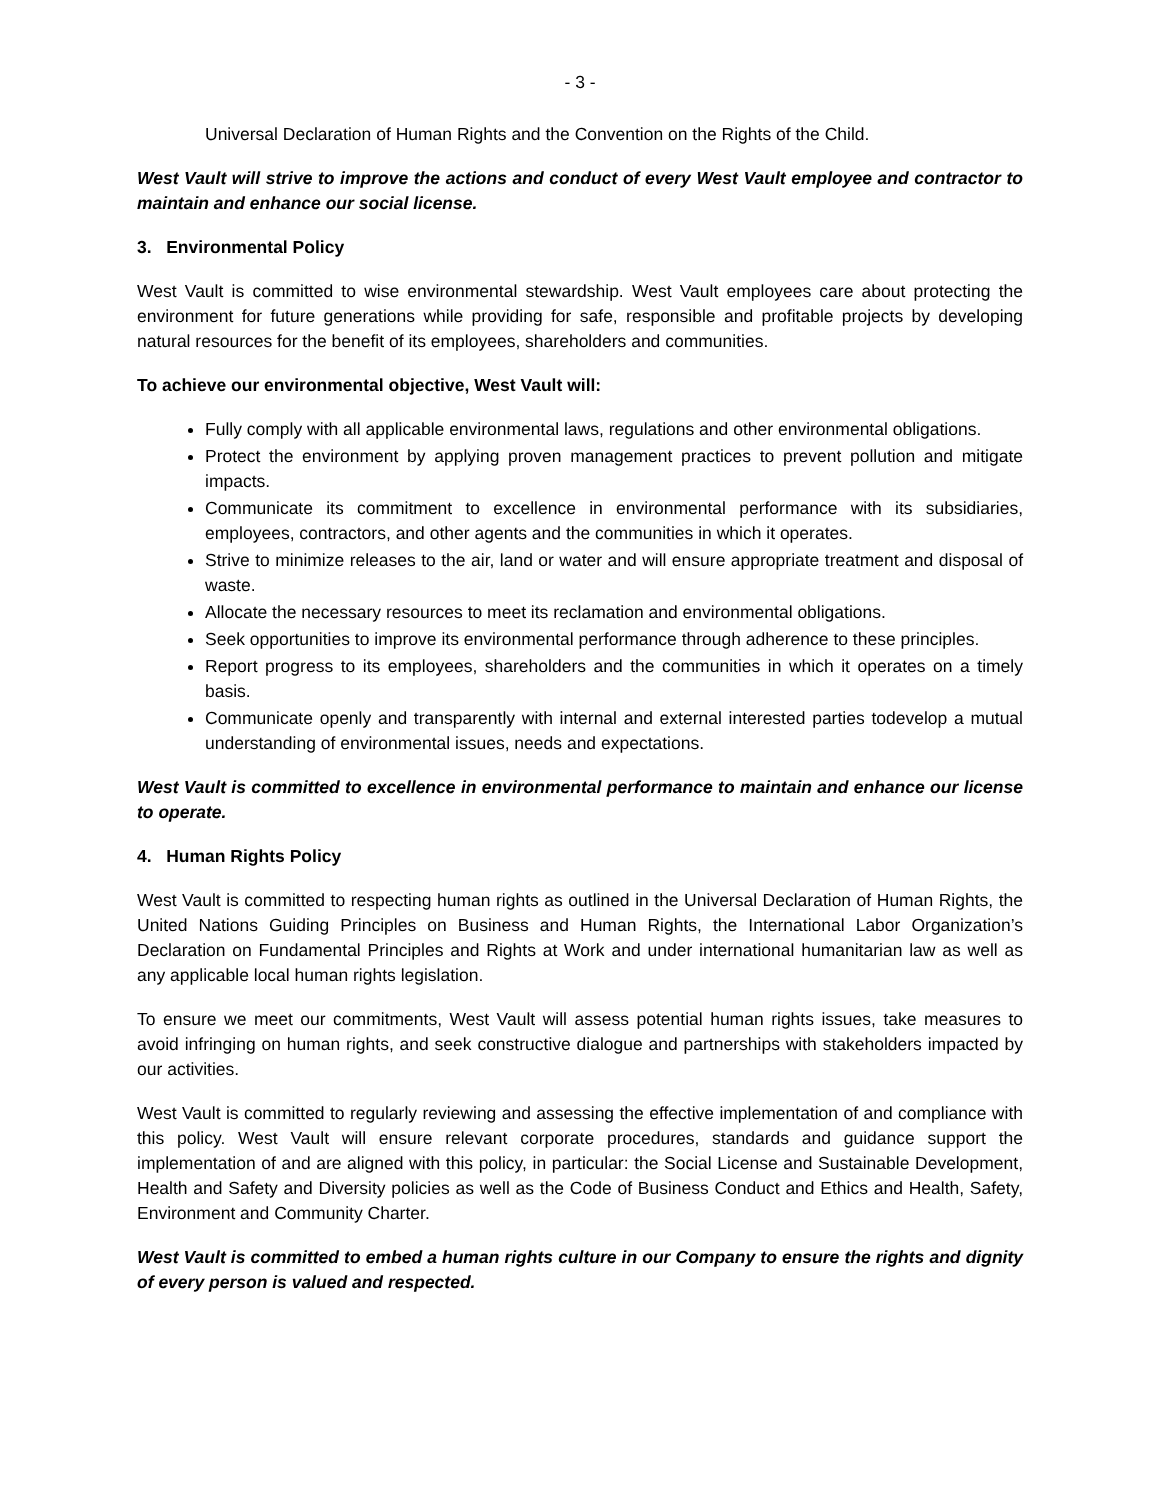- 3 -
Universal Declaration of Human Rights and the Convention on the Rights of the Child.
West Vault will strive to improve the actions and conduct of every West Vault employee and contractor to maintain and enhance our social license.
3. Environmental Policy
West Vault is committed to wise environmental stewardship. West Vault employees care about protecting the environment for future generations while providing for safe, responsible and profitable projects by developing natural resources for the benefit of its employees, shareholders and communities.
To achieve our environmental objective, West Vault will:
Fully comply with all applicable environmental laws, regulations and other environmental obligations.
Protect the environment by applying proven management practices to prevent pollution and mitigate impacts.
Communicate its commitment to excellence in environmental performance with its subsidiaries, employees, contractors, and other agents and the communities in which it operates.
Strive to minimize releases to the air, land or water and will ensure appropriate treatment and disposal of waste.
Allocate the necessary resources to meet its reclamation and environmental obligations.
Seek opportunities to improve its environmental performance through adherence to these principles.
Report progress to its employees, shareholders and the communities in which it operates on a timely basis.
Communicate openly and transparently with internal and external interested parties todevelop a mutual understanding of environmental issues, needs and expectations.
West Vault is committed to excellence in environmental performance to maintain and enhance our license to operate.
4. Human Rights Policy
West Vault is committed to respecting human rights as outlined in the Universal Declaration of Human Rights, the United Nations Guiding Principles on Business and Human Rights, the International Labor Organization’s Declaration on Fundamental Principles and Rights at Work and under international humanitarian law as well as any applicable local human rights legislation.
To ensure we meet our commitments, West Vault will assess potential human rights issues, take measures to avoid infringing on human rights, and seek constructive dialogue and partnerships with stakeholders impacted by our activities.
West Vault is committed to regularly reviewing and assessing the effective implementation of and compliance with this policy. West Vault will ensure relevant corporate procedures, standards and guidance support the implementation of and are aligned with this policy, in particular: the Social License and Sustainable Development, Health and Safety and Diversity policies as well as the Code of Business Conduct and Ethics and Health, Safety, Environment and Community Charter.
West Vault is committed to embed a human rights culture in our Company to ensure the rights and dignity of every person is valued and respected.